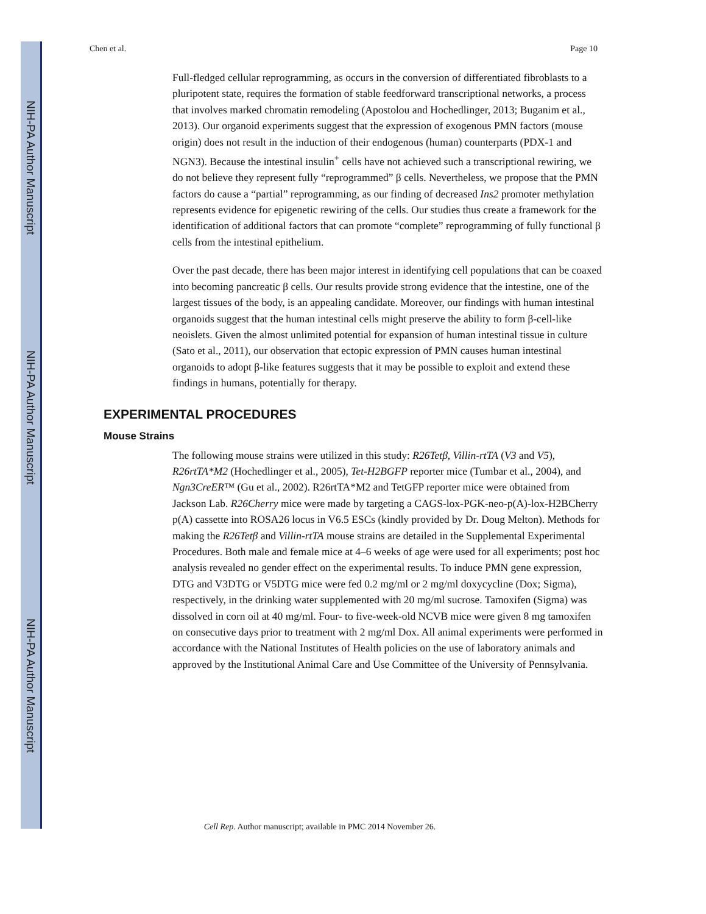NIH-PA Author Manuscript
NIH-PA Author Manuscript
NIH-PA Author Manuscript
Chen et al. Page 10
Full-fledged cellular reprogramming, as occurs in the conversion of differentiated fibroblasts to a pluripotent state, requires the formation of stable feedforward transcriptional networks, a process that involves marked chromatin remodeling (Apostolou and Hochedlinger, 2013; Buganim et al., 2013). Our organoid experiments suggest that the expression of exogenous PMN factors (mouse origin) does not result in the induction of their endogenous (human) counterparts (PDX-1 and NGN3). Because the intestinal insulin<sup>+</sup> cells have not achieved such a transcriptional rewiring, we do not believe they represent fully “reprogrammed” β cells. Nevertheless, we propose that the PMN factors do cause a “partial” reprogramming, as our finding of decreased Ins2 promoter methylation represents evidence for epigenetic rewiring of the cells. Our studies thus create a framework for the identification of additional factors that can promote “complete” reprogramming of fully functional β cells from the intestinal epithelium.
Over the past decade, there has been major interest in identifying cell populations that can be coaxed into becoming pancreatic β cells. Our results provide strong evidence that the intestine, one of the largest tissues of the body, is an appealing candidate. Moreover, our findings with human intestinal organoids suggest that the human intestinal cells might preserve the ability to form β-cell-like neoislets. Given the almost unlimited potential for expansion of human intestinal tissue in culture (Sato et al., 2011), our observation that ectopic expression of PMN causes human intestinal organoids to adopt β-like features suggests that it may be possible to exploit and extend these findings in humans, potentially for therapy.
EXPERIMENTAL PROCEDURES
Mouse Strains
The following mouse strains were utilized in this study: R26Tetβ, Villin-rtTA (V3 and V5), R26rtTA*M2 (Hochedlinger et al., 2005), Tet-H2BGFP reporter mice (Tumbar et al., 2004), and Ngn3CreER™ (Gu et al., 2002). R26rtTA*M2 and TetGFP reporter mice were obtained from Jackson Lab. R26Cherry mice were made by targeting a CAGS-lox-PGK-neo-p(A)-lox-H2BCherry p(A) cassette into ROSA26 locus in V6.5 ESCs (kindly provided by Dr. Doug Melton). Methods for making the R26Tetβ and Villin-rtTA mouse strains are detailed in the Supplemental Experimental Procedures. Both male and female mice at 4–6 weeks of age were used for all experiments; post hoc analysis revealed no gender effect on the experimental results. To induce PMN gene expression, DTG and V3DTG or V5DTG mice were fed 0.2 mg/ml or 2 mg/ml doxycycline (Dox; Sigma), respectively, in the drinking water supplemented with 20 mg/ml sucrose. Tamoxifen (Sigma) was dissolved in corn oil at 40 mg/ml. Four- to five-week-old NCVB mice were given 8 mg tamoxifen on consecutive days prior to treatment with 2 mg/ml Dox. All animal experiments were performed in accordance with the National Institutes of Health policies on the use of laboratory animals and approved by the Institutional Animal Care and Use Committee of the University of Pennsylvania.
Cell Rep. Author manuscript; available in PMC 2014 November 26.